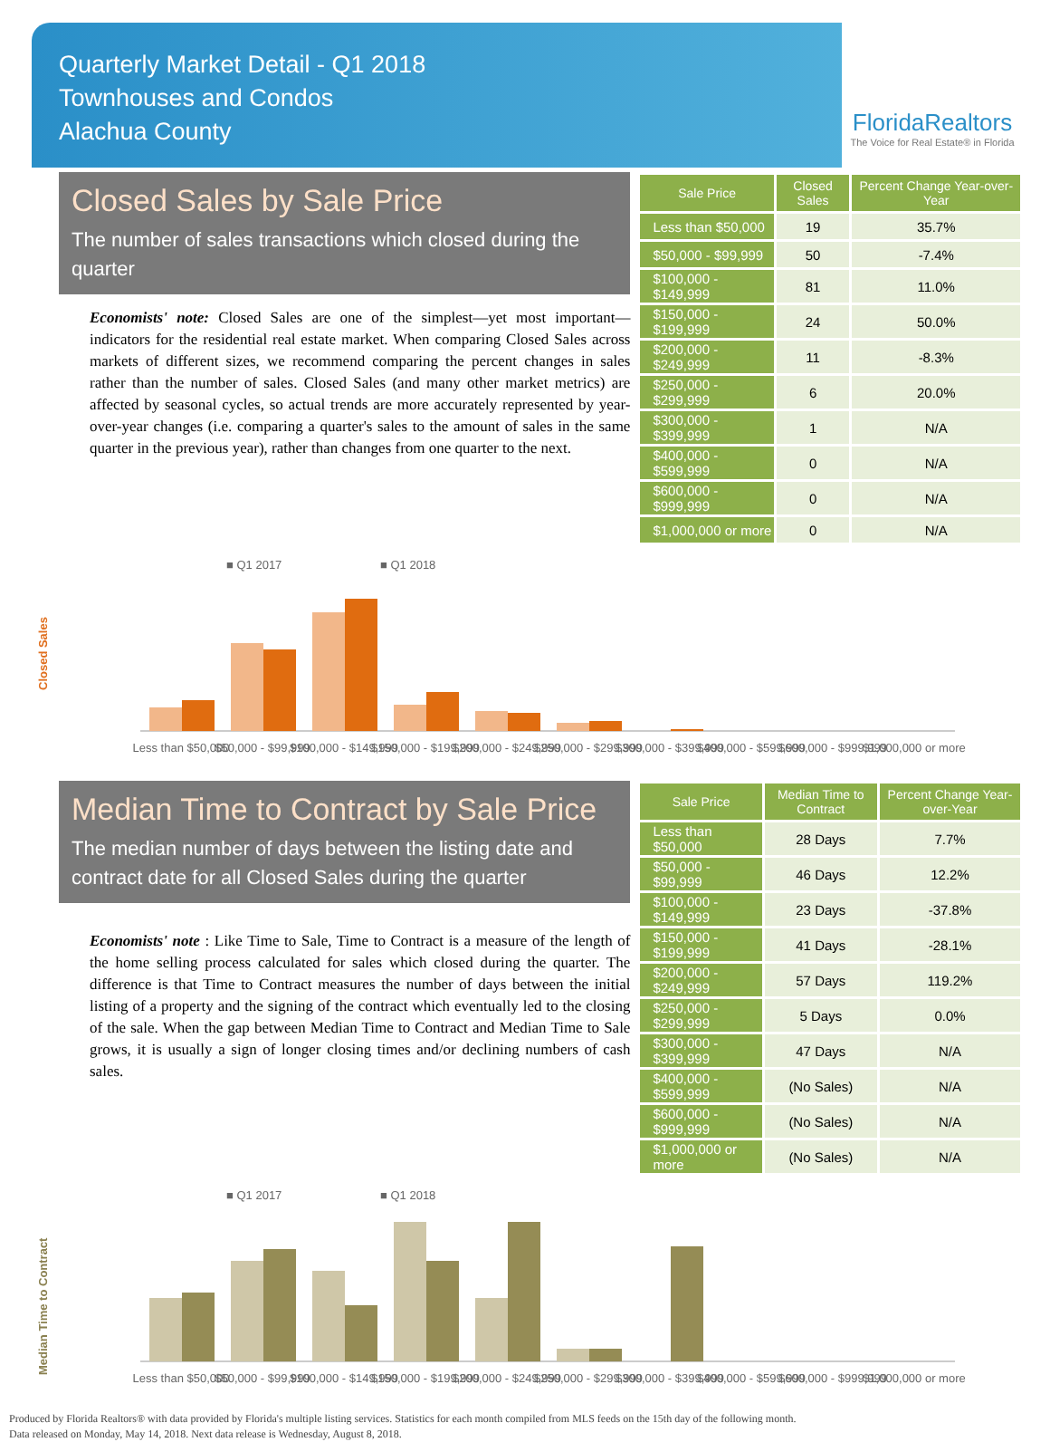Quarterly Market Detail - Q1 2018
Townhouses and Condos
Alachua County
FloridaRealtors
The Voice for Real Estate® in Florida
Closed Sales by Sale Price
The number of sales transactions which closed during the quarter
Economists' note: Closed Sales are one of the simplest—yet most important—indicators for the residential real estate market. When comparing Closed Sales across markets of different sizes, we recommend comparing the percent changes in sales rather than the number of sales. Closed Sales (and many other market metrics) are affected by seasonal cycles, so actual trends are more accurately represented by year-over-year changes (i.e. comparing a quarter's sales to the amount of sales in the same quarter in the previous year), rather than changes from one quarter to the next.
| Sale Price | Closed Sales | Percent Change Year-over-Year |
| --- | --- | --- |
| Less than $50,000 | 19 | 35.7% |
| $50,000 - $99,999 | 50 | -7.4% |
| $100,000 - $149,999 | 81 | 11.0% |
| $150,000 - $199,999 | 24 | 50.0% |
| $200,000 - $249,999 | 11 | -8.3% |
| $250,000 - $299,999 | 6 | 20.0% |
| $300,000 - $399,999 | 1 | N/A |
| $400,000 - $599,999 | 0 | N/A |
| $600,000 - $999,999 | 0 | N/A |
| $1,000,000 or more | 0 | N/A |
■ Q1 2017
■ Q1 2018
Closed Sales
Less than $50,000
$50,000 - $99,999
$100,000 - $149,999
$150,000 - $199,999
$200,000 - $249,999
$250,000 - $299,999
$300,000 - $399,999
$400,000 - $599,999
$600,000 - $999,999
$1,000,000 or more
Median Time to Contract by Sale Price
The median number of days between the listing date and contract date for all Closed Sales during the quarter
Economists' note : Like Time to Sale, Time to Contract is a measure of the length of the home selling process calculated for sales which closed during the quarter. The difference is that Time to Contract measures the number of days between the initial listing of a property and the signing of the contract which eventually led to the closing of the sale. When the gap between Median Time to Contract and Median Time to Sale grows, it is usually a sign of longer closing times and/or declining numbers of cash sales.
| Sale Price | Median Time to Contract | Percent Change Year-over-Year |
| --- | --- | --- |
| Less than $50,000 | 28 Days | 7.7% |
| $50,000 - $99,999 | 46 Days | 12.2% |
| $100,000 - $149,999 | 23 Days | -37.8% |
| $150,000 - $199,999 | 41 Days | -28.1% |
| $200,000 - $249,999 | 57 Days | 119.2% |
| $250,000 - $299,999 | 5 Days | 0.0% |
| $300,000 - $399,999 | 47 Days | N/A |
| $400,000 - $599,999 | (No Sales) | N/A |
| $600,000 - $999,999 | (No Sales) | N/A |
| $1,000,000 or more | (No Sales) | N/A |
■ Q1 2017
■ Q1 2018
Median Time to Contract
Less than $50,000
$50,000 - $99,999
$100,000 - $149,999
$150,000 - $199,999
$200,000 - $249,999
$250,000 - $299,999
$300,000 - $399,999
$400,000 - $599,999
$600,000 - $999,999
$1,000,000 or more
Produced by Florida Realtors® with data provided by Florida's multiple listing services. Statistics for each month compiled from MLS feeds on the 15th day of the following month.
Data released on Monday, May 14, 2018. Next data release is Wednesday, August 8, 2018.